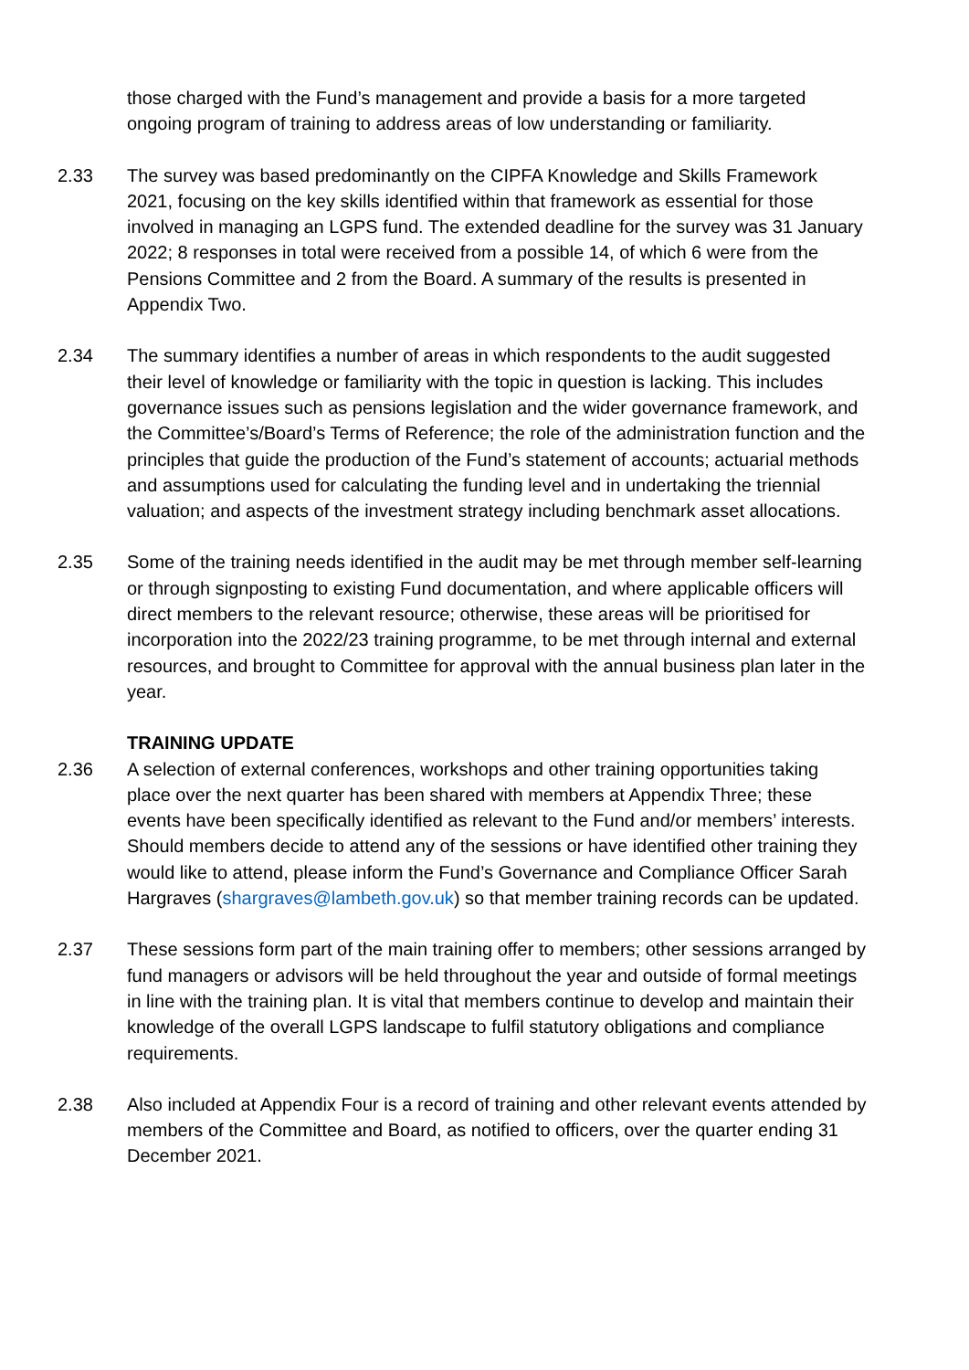those charged with the Fund’s management and provide a basis for a more targeted ongoing program of training to address areas of low understanding or familiarity.
2.33 The survey was based predominantly on the CIPFA Knowledge and Skills Framework 2021, focusing on the key skills identified within that framework as essential for those involved in managing an LGPS fund. The extended deadline for the survey was 31 January 2022; 8 responses in total were received from a possible 14, of which 6 were from the Pensions Committee and 2 from the Board. A summary of the results is presented in Appendix Two.
2.34 The summary identifies a number of areas in which respondents to the audit suggested their level of knowledge or familiarity with the topic in question is lacking. This includes governance issues such as pensions legislation and the wider governance framework, and the Committee’s/Board’s Terms of Reference; the role of the administration function and the principles that guide the production of the Fund’s statement of accounts; actuarial methods and assumptions used for calculating the funding level and in undertaking the triennial valuation; and aspects of the investment strategy including benchmark asset allocations.
2.35 Some of the training needs identified in the audit may be met through member self-learning or through signposting to existing Fund documentation, and where applicable officers will direct members to the relevant resource; otherwise, these areas will be prioritised for incorporation into the 2022/23 training programme, to be met through internal and external resources, and brought to Committee for approval with the annual business plan later in the year.
TRAINING UPDATE
2.36 A selection of external conferences, workshops and other training opportunities taking place over the next quarter has been shared with members at Appendix Three; these events have been specifically identified as relevant to the Fund and/or members’ interests. Should members decide to attend any of the sessions or have identified other training they would like to attend, please inform the Fund’s Governance and Compliance Officer Sarah Hargraves (shargraves@lambeth.gov.uk) so that member training records can be updated.
2.37 These sessions form part of the main training offer to members; other sessions arranged by fund managers or advisors will be held throughout the year and outside of formal meetings in line with the training plan. It is vital that members continue to develop and maintain their knowledge of the overall LGPS landscape to fulfil statutory obligations and compliance requirements.
2.38 Also included at Appendix Four is a record of training and other relevant events attended by members of the Committee and Board, as notified to officers, over the quarter ending 31 December 2021.